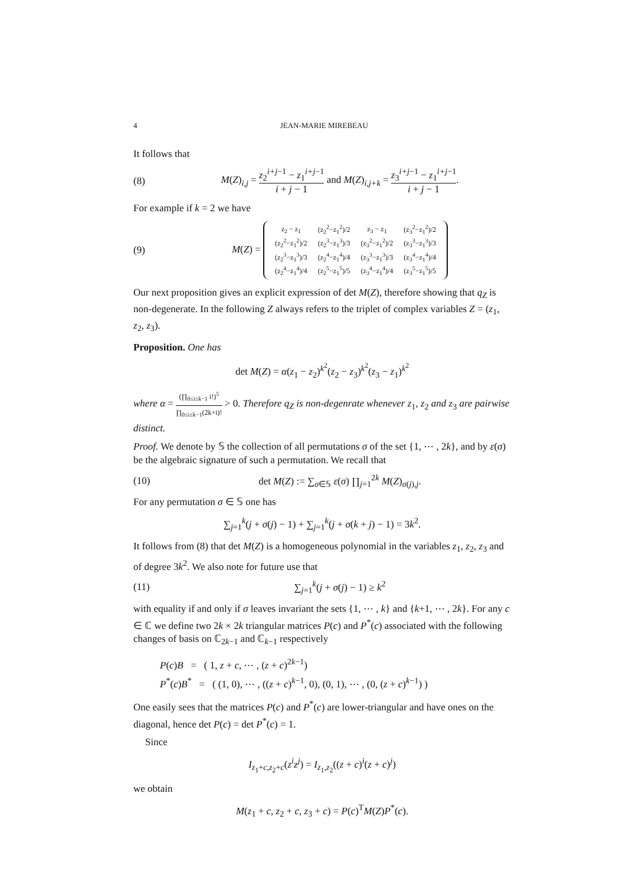4 JEAN-MARIE MIREBEAU
It follows that
(8) M(Z)<sub>i,j</sub> = z<sub>2</sub><sup>i+j−1</sup> − z<sub>1</sub><sup>i+j−1</sup> i + j − 1 and M(Z)<sub>i,j+k</sub> = z<sub>3</sub><sup>i+j−1</sup> − z<sub>1</sub><sup>i+j−1</sup> i + j − 1.
For example if k = 2 we have
(9) M(Z) =
| z<sub>2</sub> − z<sub>1</sub> | (z<sub>2</sub><sup>2</sup>−z<sub>1</sub><sup>2</sup>)/2 | z<sub>3</sub> − z<sub>1</sub> | (z<sub>3</sub><sup>2</sup>−z<sub>1</sub><sup>2</sup>)/2 |
| (z<sub>2</sub><sup>2</sup>−z<sub>1</sub><sup>2</sup>)/2 | (z<sub>2</sub><sup>3</sup>−z<sub>1</sub><sup>3</sup>)/3 | (z<sub>3</sub><sup>2</sup>−z<sub>1</sub><sup>2</sup>)/2 | (z<sub>3</sub><sup>3</sup>−z<sub>1</sub><sup>3</sup>)/3 |
| (z<sub>2</sub><sup>3</sup>−z<sub>1</sub><sup>3</sup>)/3 | (z<sub>2</sub><sup>4</sup>−z<sub>1</sub><sup>4</sup>)/4 | (z<sub>3</sub><sup>3</sup>−z<sub>1</sub><sup>3</sup>)/3 | (z<sub>3</sub><sup>4</sup>−z<sub>1</sub><sup>4</sup>)/4 |
| (z<sub>2</sub><sup>4</sup>−z<sub>1</sub><sup>4</sup>)/4 | (z<sub>2</sub><sup>5</sup>−z<sub>1</sub><sup>5</sup>)/5 | (z<sub>3</sub><sup>4</sup>−z<sub>1</sub><sup>4</sup>)/4 | (z<sub>3</sub><sup>5</sup>−z<sub>1</sub><sup>5</sup>)/5 |
Our next proposition gives an explicit expression of det M(Z), therefore showing that q<sub>Z</sub> is non-degenerate. In the following Z always refers to the triplet of complex variables Z = (z<sub>1</sub>, z<sub>2</sub>, z<sub>3</sub>).
Proposition. One has
det M(Z) = α(z<sub>1</sub> − z<sub>2</sub>)<sup>k<sup>2</sup></sup>(z<sub>2</sub> − z<sub>3</sub>)<sup>k<sup>2</sup></sup>(z<sub>3</sub> − z<sub>1</sub>)<sup>k<sup>2</sup></sup>
where α = (∏<sub>0≤i≤k−1</sub> i!)<sup>5</sup> ∏<sub>0≤i≤k−1</sub>(2k+i)! > 0. Therefore q<sub>Z</sub> is non-degenrate whenever z<sub>1</sub>, z<sub>2</sub> and z<sub>3</sub> are pairwise distinct.
Proof. We denote by 𝕊 the collection of all permutations σ of the set {1, ⋯ , 2k}, and by ε(σ) be the algebraic signature of such a permutation. We recall that
(10) det M(Z) := ∑<sub>σ∈𝕊</sub> ε(σ) ∏<sub>j=1</sub><sup>2k</sup> M(Z)<sub>σ(j),j</sub>.
For any permutation σ ∈ 𝕊 one has
∑<sub>j=1</sub><sup>k</sup>(j + σ(j) − 1) + ∑<sub>j=1</sub><sup>k</sup>(j + σ(k + j) − 1) = 3k<sup>2</sup>.
It follows from (8) that det M(Z) is a homogeneous polynomial in the variables z<sub>1</sub>, z<sub>2</sub>, z<sub>3</sub> and of degree 3k<sup>2</sup>. We also note for future use that
(11) ∑<sub>j=1</sub><sup>k</sup>(j + σ(j) − 1) ≥ k<sup>2</sup>
with equality if and only if σ leaves invariant the sets {1, ⋯ , k} and {k+1, ⋯ , 2k}. For any c ∈ ℂ we define two 2k × 2k triangular matrices P(c) and P<sup>*</sup>(c) associated with the following changes of basis on ℂ<sub>2k−1</sub> and ℂ<sub>k−1</sub> respectively
P(c)B = ( 1, z + c, ⋯ , (z + c)<sup>2k−1</sup>)
P<sup>*</sup>(c)B<sup>*</sup> = ( (1, 0), ⋯ , ((z + c)<sup>k−1</sup>, 0), (0, 1), ⋯ , (0, (z + c)<sup>k−1</sup>) )
One easily sees that the matrices P(c) and P<sup>*</sup>(c) are lower-triangular and have ones on the diagonal, hence det P(c) = det P<sup>*</sup>(c) = 1.
Since
I<sub>z<sub>1</sub>+c,z<sub>2</sub>+c</sub>(z<sup>i</sup>z<sup>j</sup>) = I<sub>z<sub>1</sub>,z<sub>2</sub></sub>((z + c)<sup>i</sup>(z + c)<sup>j</sup>)
we obtain
M(z<sub>1</sub> + c, z<sub>2</sub> + c, z<sub>3</sub> + c) = P(c)<sup>T</sup>M(Z)P<sup>*</sup>(c).